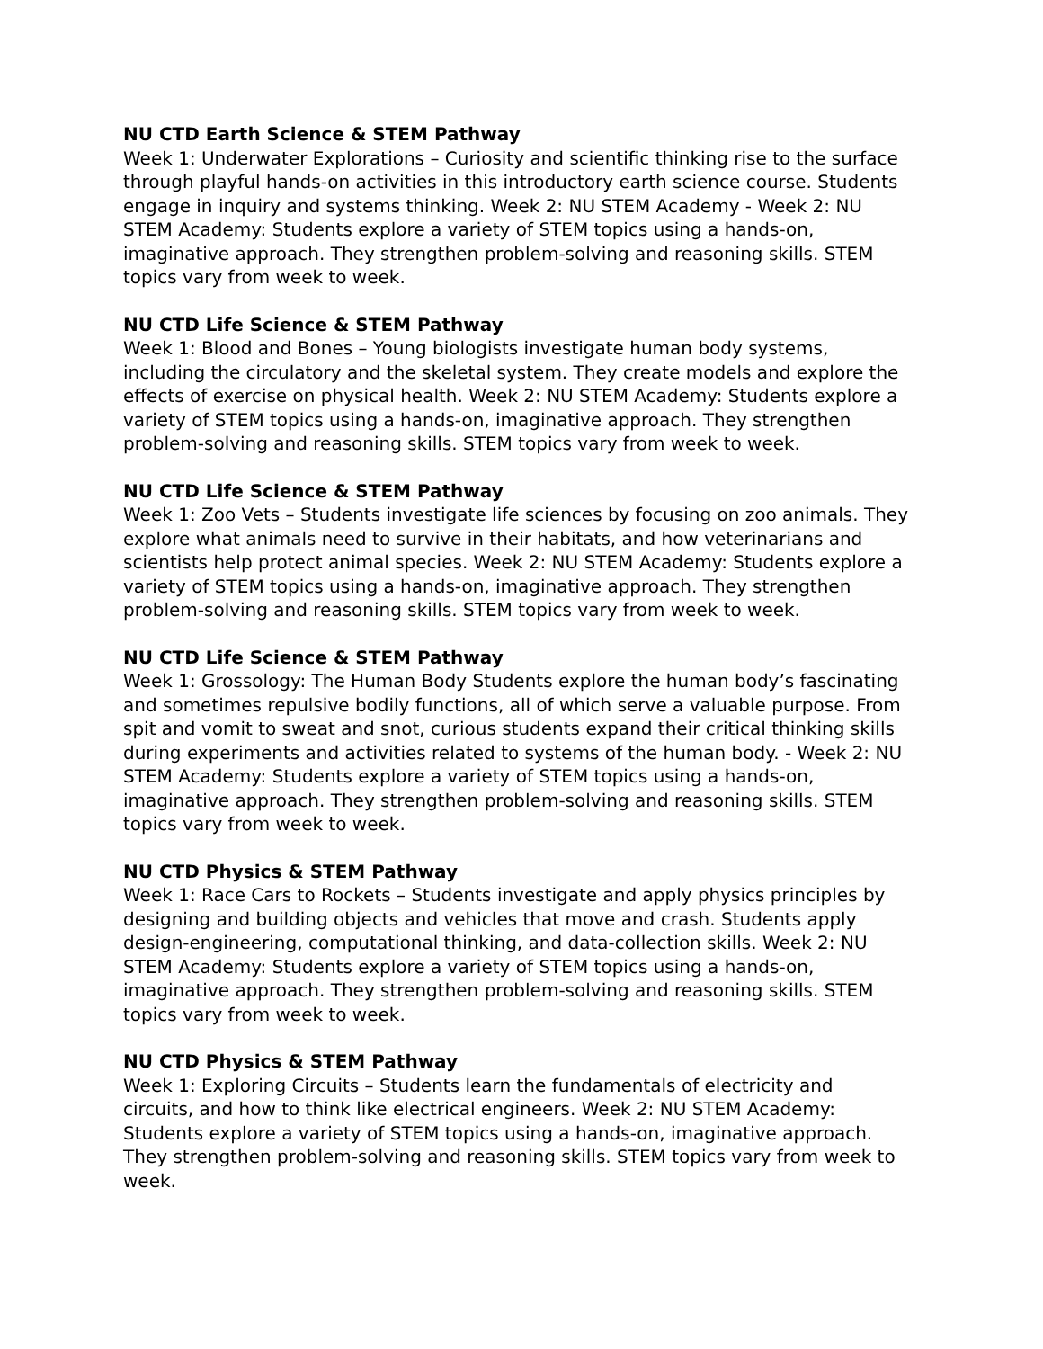NU CTD Earth Science & STEM Pathway
Week 1: Underwater Explorations – Curiosity and scientific thinking rise to the surface through playful hands-on activities in this introductory earth science course. Students engage in inquiry and systems thinking. Week 2: NU STEM Academy - Week 2: NU STEM Academy: Students explore a variety of STEM topics using a hands-on, imaginative approach. They strengthen problem-solving and reasoning skills. STEM topics vary from week to week.
NU CTD Life Science & STEM Pathway
Week 1: Blood and Bones – Young biologists investigate human body systems, including the circulatory and the skeletal system. They create models and explore the effects of exercise on physical health. Week 2: NU STEM Academy: Students explore a variety of STEM topics using a hands-on, imaginative approach. They strengthen problem-solving and reasoning skills. STEM topics vary from week to week.
NU CTD Life Science & STEM Pathway
Week 1: Zoo Vets – Students investigate life sciences by focusing on zoo animals. They explore what animals need to survive in their habitats, and how veterinarians and scientists help protect animal species. Week 2: NU STEM Academy: Students explore a variety of STEM topics using a hands-on, imaginative approach. They strengthen problem-solving and reasoning skills. STEM topics vary from week to week.
NU CTD Life Science & STEM Pathway
Week 1: Grossology: The Human Body Students explore the human body’s fascinating and sometimes repulsive bodily functions, all of which serve a valuable purpose. From spit and vomit to sweat and snot, curious students expand their critical thinking skills during experiments and activities related to systems of the human body. - Week 2: NU STEM Academy: Students explore a variety of STEM topics using a hands-on, imaginative approach. They strengthen problem-solving and reasoning skills. STEM topics vary from week to week.
NU CTD Physics & STEM Pathway
Week 1: Race Cars to Rockets – Students investigate and apply physics principles by designing and building objects and vehicles that move and crash. Students apply design-engineering, computational thinking, and data-collection skills. Week 2: NU STEM Academy: Students explore a variety of STEM topics using a hands-on, imaginative approach. They strengthen problem-solving and reasoning skills. STEM topics vary from week to week.
NU CTD Physics & STEM Pathway
Week 1: Exploring Circuits – Students learn the fundamentals of electricity and circuits, and how to think like electrical engineers. Week 2: NU STEM Academy: Students explore a variety of STEM topics using a hands-on, imaginative approach. They strengthen problem-solving and reasoning skills. STEM topics vary from week to week.